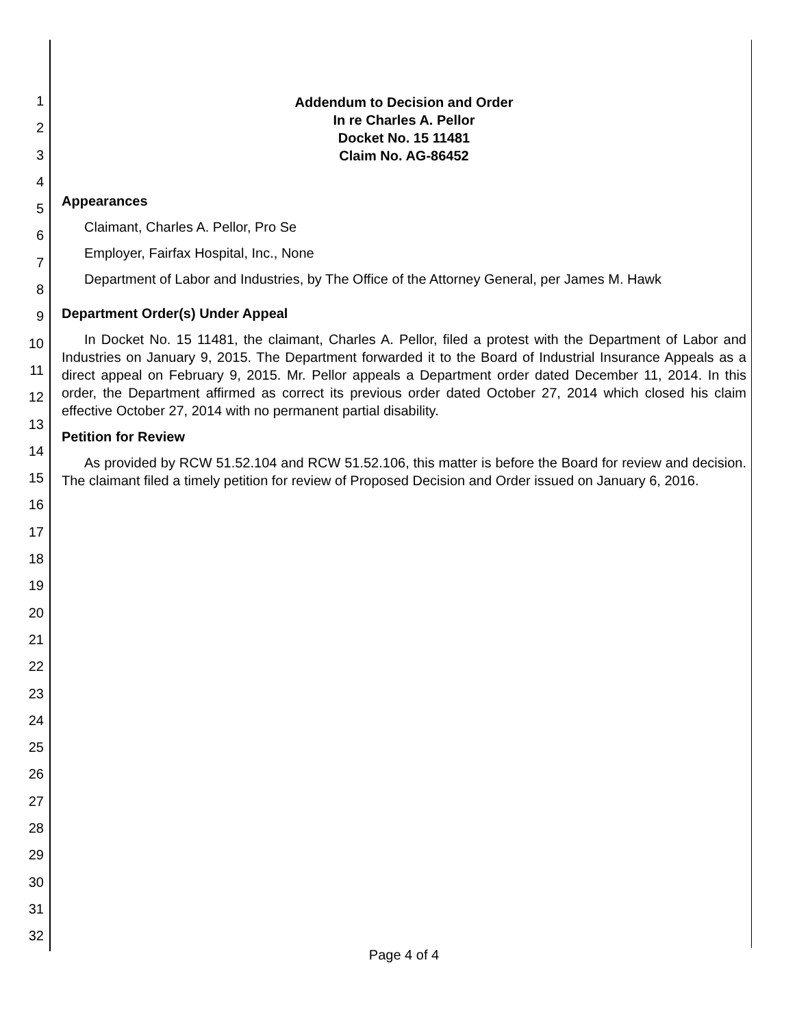1
2
3
4
5
6
7
8
9
10
11
12
13
14
15
16
17
18
19
20
21
22
23
24
25
26
27
28
29
30
31
32
Addendum to Decision and Order
In re Charles A. Pellor
Docket No. 15 11481
Claim No. AG-86452
Appearances
Claimant, Charles A. Pellor, Pro Se
Employer, Fairfax Hospital, Inc., None
Department of Labor and Industries, by The Office of the Attorney General, per James M. Hawk
Department Order(s) Under Appeal
In Docket No. 15 11481, the claimant, Charles A. Pellor, filed a protest with the Department of Labor and Industries on January 9, 2015. The Department forwarded it to the Board of Industrial Insurance Appeals as a direct appeal on February 9, 2015. Mr. Pellor appeals a Department order dated December 11, 2014. In this order, the Department affirmed as correct its previous order dated October 27, 2014 which closed his claim effective October 27, 2014 with no permanent partial disability.
Petition for Review
As provided by RCW 51.52.104 and RCW 51.52.106, this matter is before the Board for review and decision. The claimant filed a timely petition for review of Proposed Decision and Order issued on January 6, 2016.
Page 4 of 4